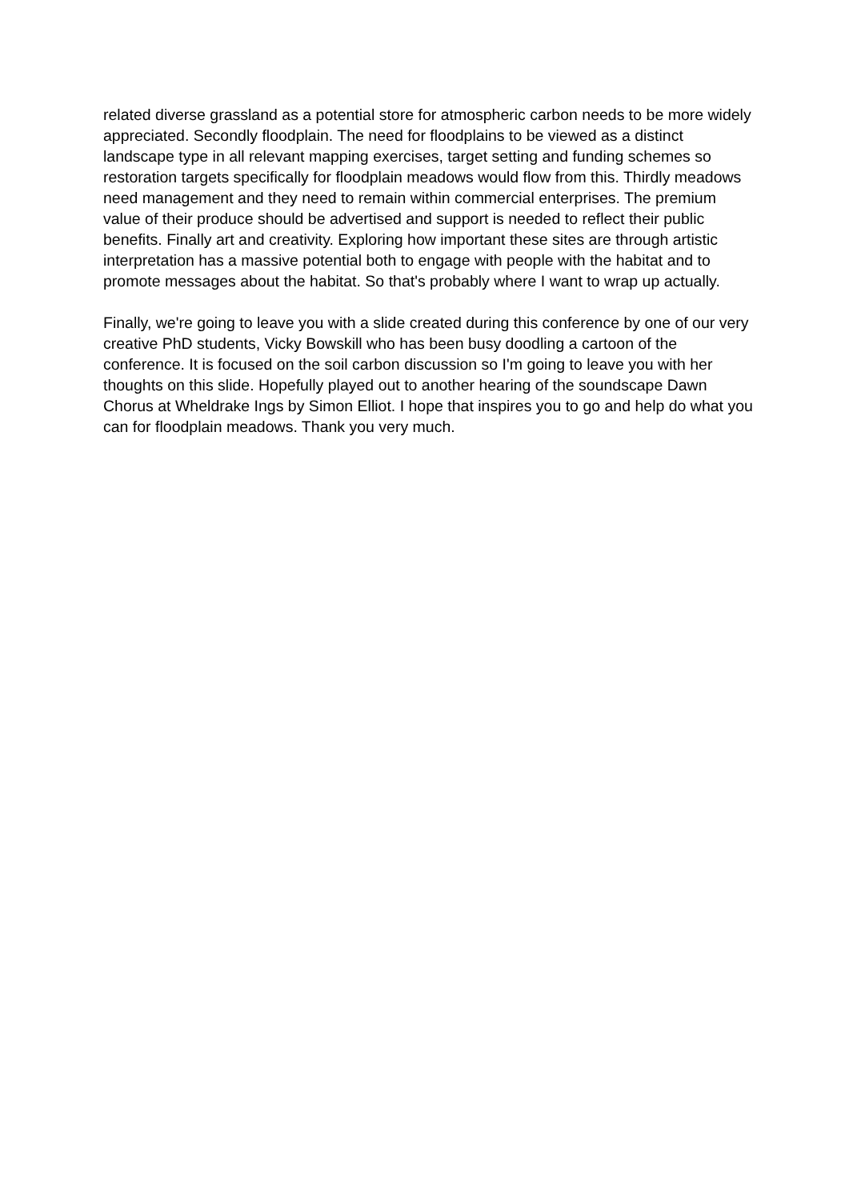related diverse grassland as a potential store for atmospheric carbon needs to be more widely appreciated. Secondly floodplain. The need for floodplains to be viewed as a distinct landscape type in all relevant mapping exercises, target setting and funding schemes so restoration targets specifically for floodplain meadows would flow from this. Thirdly meadows need management and they need to remain within commercial enterprises. The premium value of their produce should be advertised and support is needed to reflect their public benefits. Finally art and creativity. Exploring how important these sites are through artistic interpretation has a massive potential both to engage with people with the habitat and to promote messages about the habitat. So that's probably where I want to wrap up actually.
Finally, we're going to leave you with a slide created during this conference by one of our very creative PhD students, Vicky Bowskill who has been busy doodling a cartoon of the conference. It is focused on the soil carbon discussion so I'm going to leave you with her thoughts on this slide. Hopefully played out to another hearing of the soundscape Dawn Chorus at Wheldrake Ings by Simon Elliot. I hope that inspires you to go and help do what you can for floodplain meadows. Thank you very much.